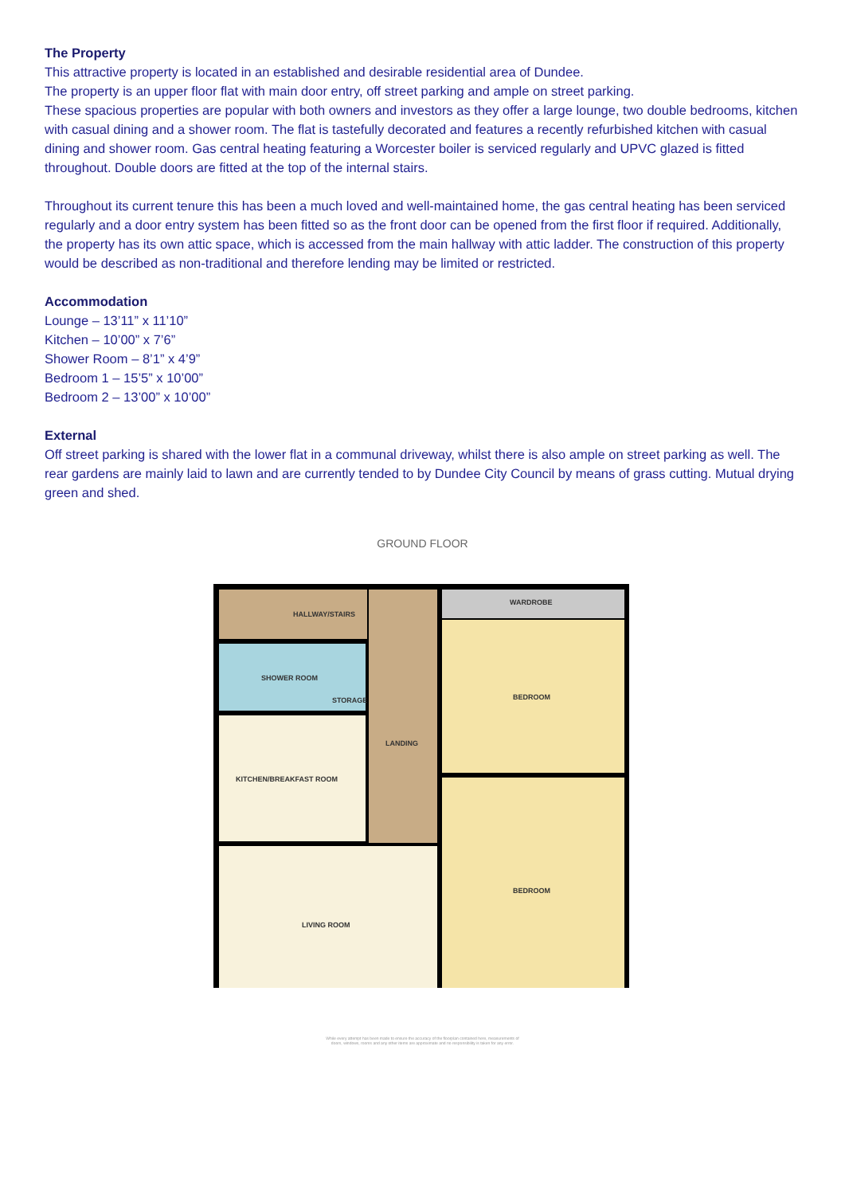The Property
This attractive property is located in an established and desirable residential area of Dundee.
The property is an upper floor flat with main door entry, off street parking and ample on street parking.
These spacious properties are popular with both owners and investors as they offer a large lounge, two double bedrooms, kitchen with casual dining and a shower room. The flat is tastefully decorated and features a recently refurbished kitchen with casual dining and shower room. Gas central heating featuring a Worcester boiler is serviced regularly and UPVC glazed is fitted throughout. Double doors are fitted at the top of the internal stairs.
Throughout its current tenure this has been a much loved and well-maintained home, the gas central heating has been serviced regularly and a door entry system has been fitted so as the front door can be opened from the first floor if required. Additionally, the property has its own attic space, which is accessed from the main hallway with attic ladder. The construction of this property would be described as non-traditional and therefore lending may be limited or restricted.
Accommodation
Lounge – 13’11” x 11’10”
Kitchen – 10’00” x 7’6”
Shower Room – 8’1” x 4’9”
Bedroom 1 – 15’5” x 10’00”
Bedroom 2 – 13’00” x 10’00”
External
Off street parking is shared with the lower flat in a communal driveway, whilst there is also ample on street parking as well. The rear gardens are mainly laid to lawn and are currently tended to by Dundee City Council by means of grass cutting. Mutual drying green and shed.
GROUND FLOOR
HALLWAY/STAIRS
WARDROBE
SHOWER ROOM
STORAGE
BEDROOM
LANDING
KITCHEN/BREAKFAST ROOM
BEDROOM
LIVING ROOM
While every attempt has been made to ensure the accuracy of the floorplan contained here, measurements of doors, windows, rooms and any other items are approximate and no responsibility is taken for any error.